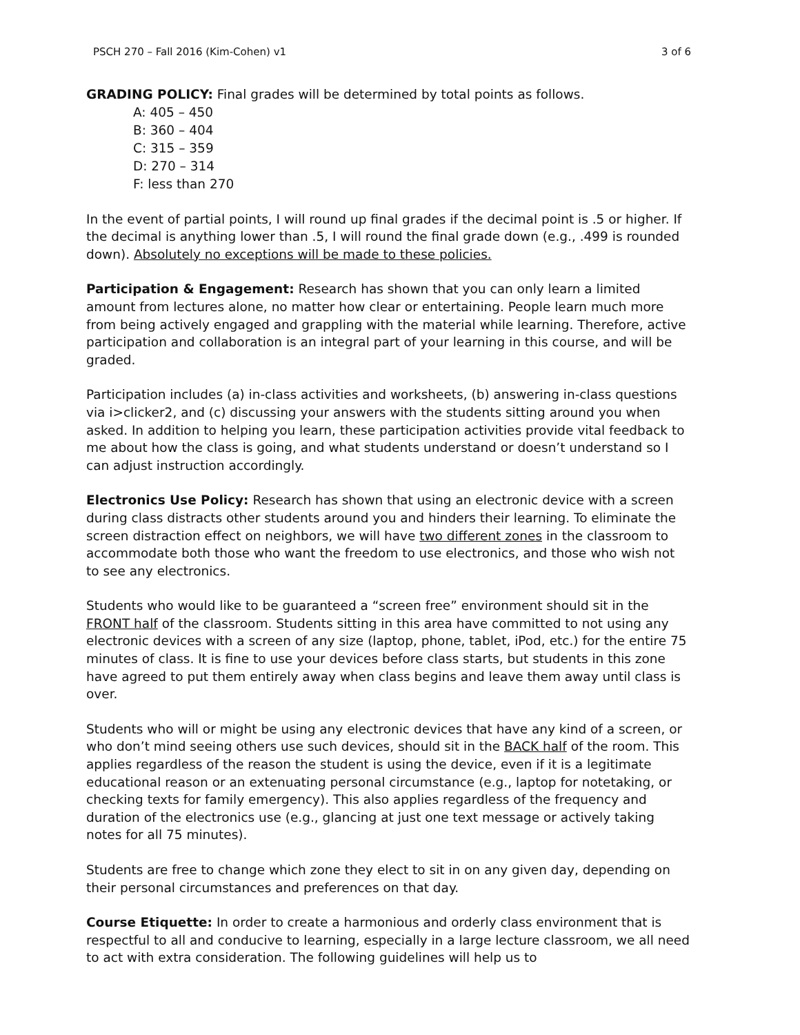PSCH 270 – Fall 2016 (Kim-Cohen) v1 3 of 6
GRADING POLICY: Final grades will be determined by total points as follows.
A: 405 – 450
B: 360 – 404
C: 315 – 359
D: 270 – 314
F: less than 270
In the event of partial points, I will round up final grades if the decimal point is .5 or higher. If the decimal is anything lower than .5, I will round the final grade down (e.g., .499 is rounded down). Absolutely no exceptions will be made to these policies.
Participation & Engagement: Research has shown that you can only learn a limited amount from lectures alone, no matter how clear or entertaining. People learn much more from being actively engaged and grappling with the material while learning. Therefore, active participation and collaboration is an integral part of your learning in this course, and will be graded.
Participation includes (a) in-class activities and worksheets, (b) answering in-class questions via i>clicker2, and (c) discussing your answers with the students sitting around you when asked. In addition to helping you learn, these participation activities provide vital feedback to me about how the class is going, and what students understand or doesn’t understand so I can adjust instruction accordingly.
Electronics Use Policy: Research has shown that using an electronic device with a screen during class distracts other students around you and hinders their learning. To eliminate the screen distraction effect on neighbors, we will have two different zones in the classroom to accommodate both those who want the freedom to use electronics, and those who wish not to see any electronics.
Students who would like to be guaranteed a “screen free” environment should sit in the FRONT half of the classroom. Students sitting in this area have committed to not using any electronic devices with a screen of any size (laptop, phone, tablet, iPod, etc.) for the entire 75 minutes of class. It is fine to use your devices before class starts, but students in this zone have agreed to put them entirely away when class begins and leave them away until class is over.
Students who will or might be using any electronic devices that have any kind of a screen, or who don’t mind seeing others use such devices, should sit in the BACK half of the room. This applies regardless of the reason the student is using the device, even if it is a legitimate educational reason or an extenuating personal circumstance (e.g., laptop for notetaking, or checking texts for family emergency). This also applies regardless of the frequency and duration of the electronics use (e.g., glancing at just one text message or actively taking notes for all 75 minutes).
Students are free to change which zone they elect to sit in on any given day, depending on their personal circumstances and preferences on that day.
Course Etiquette: In order to create a harmonious and orderly class environment that is respectful to all and conducive to learning, especially in a large lecture classroom, we all need to act with extra consideration. The following guidelines will help us to